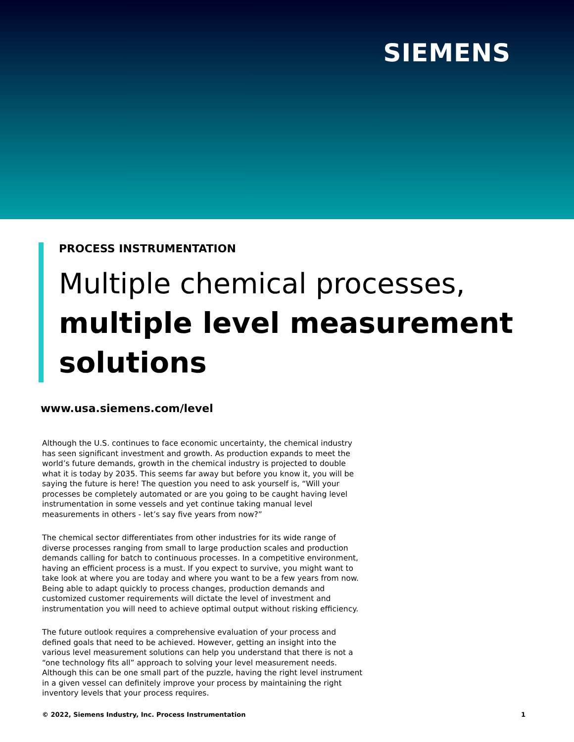SIEMENS
PROCESS INSTRUMENTATION
Multiple chemical processes,
multiple level measurement solutions
www.usa.siemens.com/level
Although the U.S. continues to face economic uncertainty, the chemical industry has seen significant investment and growth. As production expands to meet the world’s future demands, growth in the chemical industry is projected to double what it is today by 2035. This seems far away but before you know it, you will be saying the future is here! The question you need to ask yourself is, “Will your processes be completely automated or are you going to be caught having level instrumentation in some vessels and yet continue taking manual level measurements in others - let’s say five years from now?”
The chemical sector differentiates from other industries for its wide range of diverse processes ranging from small to large production scales and production demands calling for batch to continuous processes. In a competitive environment, having an efficient process is a must. If you expect to survive, you might want to take look at where you are today and where you want to be a few years from now. Being able to adapt quickly to process changes, production demands and customized customer requirements will dictate the level of investment and instrumentation you will need to achieve optimal output without risking efficiency.
The future outlook requires a comprehensive evaluation of your process and defined goals that need to be achieved. However, getting an insight into the various level measurement solutions can help you understand that there is not a “one technology fits all” approach to solving your level measurement needs. Although this can be one small part of the puzzle, having the right level instrument in a given vessel can definitely improve your process by maintaining the right inventory levels that your process requires.
© 2022, Siemens Industry, Inc. Process Instrumentation 1